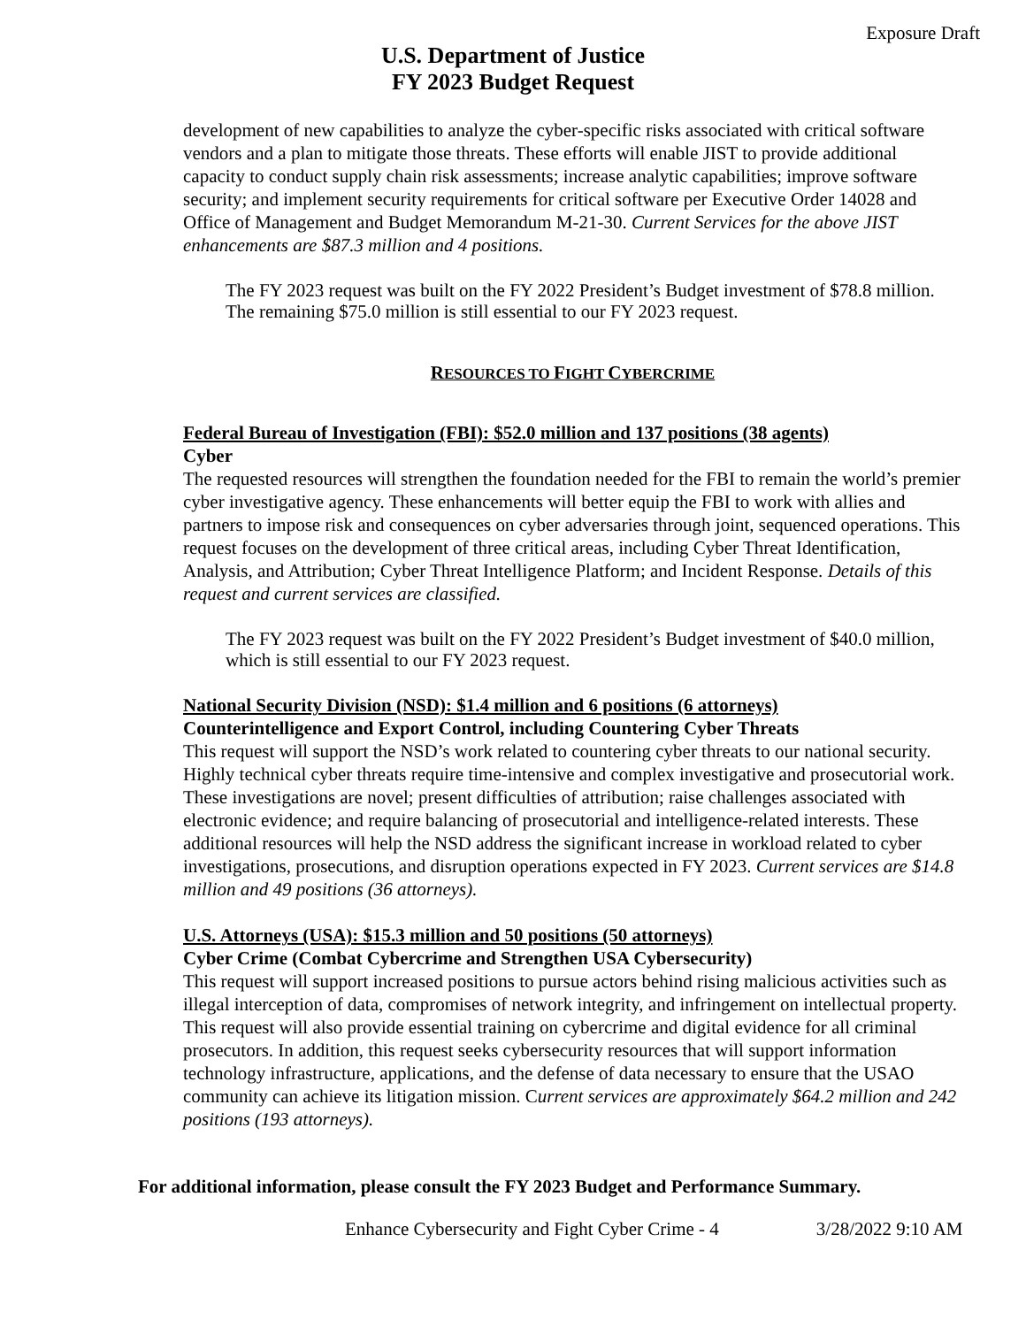Exposure Draft
U.S. Department of Justice
FY 2023 Budget Request
development of new capabilities to analyze the cyber-specific risks associated with critical software vendors and a plan to mitigate those threats. These efforts will enable JIST to provide additional capacity to conduct supply chain risk assessments; increase analytic capabilities; improve software security; and implement security requirements for critical software per Executive Order 14028 and Office of Management and Budget Memorandum M-21-30. Current Services for the above JIST enhancements are $87.3 million and 4 positions.
The FY 2023 request was built on the FY 2022 President’s Budget investment of $78.8 million. The remaining $75.0 million is still essential to our FY 2023 request.
RESOURCES TO FIGHT CYBERCRIME
Federal Bureau of Investigation (FBI): $52.0 million and 137 positions (38 agents)
Cyber
The requested resources will strengthen the foundation needed for the FBI to remain the world’s premier cyber investigative agency. These enhancements will better equip the FBI to work with allies and partners to impose risk and consequences on cyber adversaries through joint, sequenced operations. This request focuses on the development of three critical areas, including Cyber Threat Identification, Analysis, and Attribution; Cyber Threat Intelligence Platform; and Incident Response. Details of this request and current services are classified.
The FY 2023 request was built on the FY 2022 President’s Budget investment of $40.0 million, which is still essential to our FY 2023 request.
National Security Division (NSD): $1.4 million and 6 positions (6 attorneys)
Counterintelligence and Export Control, including Countering Cyber Threats
This request will support the NSD’s work related to countering cyber threats to our national security. Highly technical cyber threats require time-intensive and complex investigative and prosecutorial work. These investigations are novel; present difficulties of attribution; raise challenges associated with electronic evidence; and require balancing of prosecutorial and intelligence-related interests. These additional resources will help the NSD address the significant increase in workload related to cyber investigations, prosecutions, and disruption operations expected in FY 2023. Current services are $14.8 million and 49 positions (36 attorneys).
U.S. Attorneys (USA): $15.3 million and 50 positions (50 attorneys)
Cyber Crime (Combat Cybercrime and Strengthen USA Cybersecurity)
This request will support increased positions to pursue actors behind rising malicious activities such as illegal interception of data, compromises of network integrity, and infringement on intellectual property. This request will also provide essential training on cybercrime and digital evidence for all criminal prosecutors. In addition, this request seeks cybersecurity resources that will support information technology infrastructure, applications, and the defense of data necessary to ensure that the USAO community can achieve its litigation mission. Current services are approximately $64.2 million and 242 positions (193 attorneys).
For additional information, please consult the FY 2023 Budget and Performance Summary.
Enhance Cybersecurity and Fight Cyber Crime - 4 3/28/2022 9:10 AM